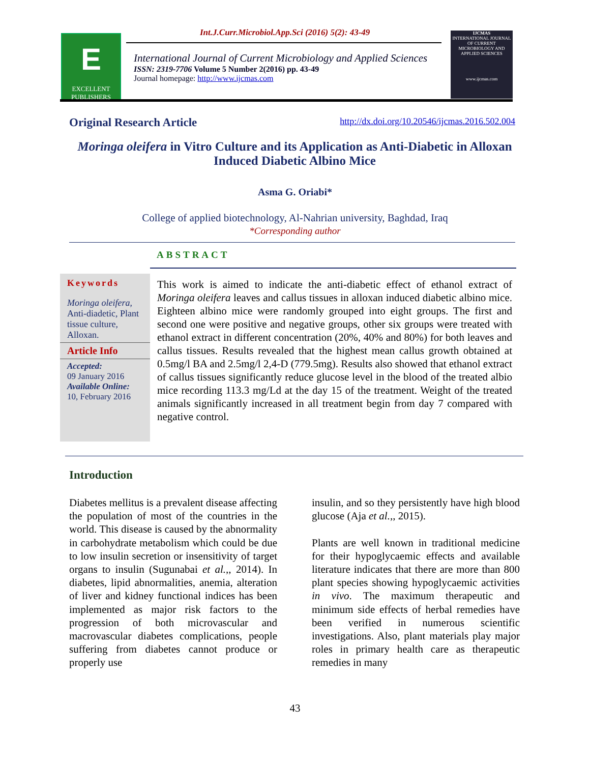E
EXCELLENT
PUBLISHERS
Int.J.Curr.Microbiol.App.Sci (2016) 5(2): 43-49
International Journal of Current Microbiology and Applied Sciences
ISSN: 2319-7706 Volume 5 Number 2(2016) pp. 43-49
Journal homepage: http://www.ijcmas.com
IJCMAS
INTERNATIONAL JOURNAL OF CURRENT MICROBIOLOGY AND APPLIED SCIENCES
www.ijcmas.com
Original Research Article http://dx.doi.org/10.20546/ijcmas.2016.502.004
Moringa oleifera in Vitro Culture and its Application as Anti-Diabetic in Alloxan Induced Diabetic Albino Mice
Asma G. Oriabi*
College of applied biotechnology, Al-Nahrian university, Baghdad, Iraq
*Corresponding author
ABSTRACT
Keywords
Moringa oleifera, Anti-diadetic, Plant tissue culture, Alloxan.
Article Info
Accepted:
09 January 2016
Available Online:
10, February 2016
This work is aimed to indicate the anti-diabetic effect of ethanol extract of Moringa oleifera leaves and callus tissues in alloxan induced diabetic albino mice. Eighteen albino mice were randomly grouped into eight groups. The first and second one were positive and negative groups, other six groups were treated with ethanol extract in different concentration (20%, 40% and 80%) for both leaves and callus tissues. Results revealed that the highest mean callus growth obtained at 0.5mg/l BA and 2.5mg/l 2,4-D (779.5mg). Results also showed that ethanol extract of callus tissues significantly reduce glucose level in the blood of the treated albio mice recording 113.3 mg/Ld at the day 15 of the treatment. Weight of the treated animals significantly increased in all treatment begin from day 7 compared with negative control.
Introduction
Diabetes mellitus is a prevalent disease affecting the population of most of the countries in the world. This disease is caused by the abnormality in carbohydrate metabolism which could be due to low insulin secretion or insensitivity of target organs to insulin (Sugunabai et al.,, 2014). In diabetes, lipid abnormalities, anemia, alteration of liver and kidney functional indices has been implemented as major risk factors to the progression of both microvascular and macrovascular diabetes complications, people suffering from diabetes cannot produce or properly use
insulin, and so they persistently have high blood glucose (Aja et al.,, 2015).
Plants are well known in traditional medicine for their hypoglycaemic effects and available literature indicates that there are more than 800 plant species showing hypoglycaemic activities in vivo. The maximum therapeutic and minimum side effects of herbal remedies have been verified in numerous scientific investigations. Also, plant materials play major roles in primary health care as therapeutic remedies in many
43